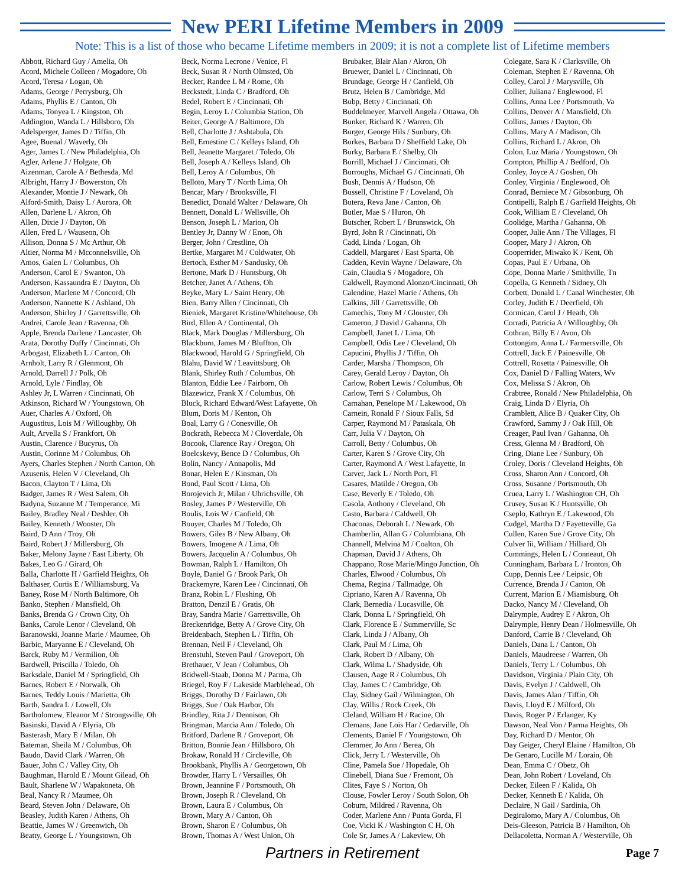New PERI Lifetime Members in 2009
Note: This is a list of those who became Lifetime members in 2009; it is not a complete list of Lifetime members
Abbott, Richard Guy / Amelia, Oh
Acord, Michele Colleen / Mogadore, Oh
Acord, Teresa / Logan, Oh
Adams, George / Perrysburg, Oh
Adams, Phyllis E / Canton, Oh
Adams, Tonyea L / Kingston, Oh
Addington, Wanda L / Hillsboro, Oh
Adelsperger, James D / Tiffin, Oh
Agee, Buenal / Waverly, Oh
Ager, James L / New Philadelphia, Oh
Agler, Arlene J / Holgate, Oh
Aizenman, Carole A / Bethesda, Md
Albright, Harry J / Bowerston, Oh
Alexander, Montie J / Newark, Oh
Alford-Smith, Daisy L / Aurora, Oh
Allen, Darlene L / Akron, Oh
Allen, Dixie J / Dayton, Oh
Allen, Fred L / Wauseon, Oh
Allison, Donna S / Mc Arthur, Oh
Altier, Norma M / Mcconnelsville, Oh
Amos, Galen L / Columbus, Oh
Anderson, Carol E / Swanton, Oh
Anderson, Kassaundra E / Dayton, Oh
Anderson, Marlene M / Concord, Oh
Anderson, Nannette K / Ashland, Oh
Anderson, Shirley J / Garrettsville, Oh
Andrei, Carole Jean / Ravenna, Oh
Apple, Brenda Darlene / Lancaster, Oh
Arata, Dorothy Duffy / Cincinnati, Oh
Arbogast, Elizabeth L / Canton, Oh
Arnholt, Larry R / Glenmont, Oh
Arnold, Darrell J / Polk, Oh
Arnold, Lyle / Findlay, Oh
Ashley Jr, L Warren / Cincinnati, Oh
Atkinson, Richard W / Youngstown, Oh
Auer, Charles A / Oxford, Oh
Augustitus, Lois M / Willoughby, Oh
Ault, Arvella S / Frankfort, Oh
Austin, Clarence / Bucyrus, Oh
Austin, Corinne M / Columbus, Oh
Ayers, Charles Stephen / North Canton, Oh
Azusenis, Helen V / Cleveland, Oh
Bacon, Clayton T / Lima, Oh
Badger, James R / West Salem, Oh
Badyna, Suzanne M / Temperance, Mi
Bailey, Bradley Neal / Deshler, Oh
Bailey, Kenneth / Wooster, Oh
Baird, D Ann / Troy, Oh
Baird, Robert J / Millersburg, Oh
Baker, Melony Jayne / East Liberty, Oh
Bakes, Leo G / Girard, Oh
Balla, Charlotte H / Garfield Heights, Oh
Balthaser, Curtis E / Williamsburg, Va
Baney, Rose M / North Baltimore, Oh
Banko, Stephen / Mansfield, Oh
Banks, Brenda G / Crown City, Oh
Banks, Carole Lenor / Cleveland, Oh
Baranowski, Joanne Marie / Maumee, Oh
Barbic, Maryanne E / Cleveland, Oh
Barck, Ruby M / Vermilion, Oh
Bardwell, Priscilla / Toledo, Oh
Barksdale, Daniel M / Springfield, Oh
Barnes, Robert E / Norwalk, Oh
Barnes, Teddy Louis / Marietta, Oh
Barth, Sandra L / Lowell, Oh
Bartholomew, Eleanor M / Strongsville, Oh
Basinski, David A / Elyria, Oh
Basterash, Mary E / Milan, Oh
Bateman, Sheila M / Columbus, Oh
Baudo, David Clark / Warren, Oh
Bauer, John C / Valley City, Oh
Baughman, Harold E / Mount Gilead, Oh
Bault, Sharlene W / Wapakoneta, Oh
Beal, Nancy R / Maumee, Oh
Beard, Steven John / Delaware, Oh
Beasley, Judith Karen / Athens, Oh
Beattie, James W / Greenwich, Oh
Beatty, George L / Youngstown, Oh
Beck, Norma Lecrone / Venice, Fl
Beck, Susan R / North Olmsted, Oh
Becker, Randee L M / Rome, Oh
Beckstedt, Linda C / Bradford, Oh
Bedel, Robert E / Cincinnati, Oh
Begin, Leroy L / Columbia Station, Oh
Beiter, George A / Baltimore, Oh
Bell, Charlotte J / Ashtabula, Oh
Bell, Ernestine C / Kelleys Island, Oh
Bell, Jeanette Margaret / Toledo, Oh
Bell, Joseph A / Kelleys Island, Oh
Bell, Leroy A / Columbus, Oh
Belloto, Mary T / North Lima, Oh
Bencar, Mary / Brooksville, Fl
Benedict, Donald Walter / Delaware, Oh
Bennett, Donald L / Wellsville, Oh
Benson, Joseph L / Marion, Oh
Bentley Jr, Danny W / Enon, Oh
Berger, John / Crestline, Oh
Bertke, Margaret M / Coldwater, Oh
Bertoch, Esther M / Sandusky, Oh
Bertone, Mark D / Huntsburg, Oh
Betcher, Janet A / Athens, Oh
Beyke, Mary L / Saint Henry, Oh
Bien, Barry Allen / Cincinnati, Oh
Bieniek, Margaret Kristine/Whitehouse, Oh
Bird, Ellen A / Continental, Oh
Black, Mark Douglas / Millersburg, Oh
Blackburn, James M / Bluffton, Oh
Blackwood, Harold G / Springfield, Oh
Blahu, David W / Leavittsburg, Oh
Blank, Shirley Ruth / Columbus, Oh
Blanton, Eddie Lee / Fairborn, Oh
Blazewicz, Frank X / Columbus, Oh
Bluck, Richard Edward/West Lafayette, Oh
Blum, Doris M / Kenton, Oh
Boal, Larry G / Conesville, Oh
Bockrath, Rebecca M / Cloverdale, Oh
Bocook, Clarence Ray / Oregon, Oh
Boelcskevy, Bence D / Columbus, Oh
Bolin, Nancy / Annapolis, Md
Bonar, Helen E / Kinsman, Oh
Bond, Paul Scott / Lima, Oh
Borojevich Jr, Milan / Uhrichsville, Oh
Bosley, James P / Westerville, Oh
Boulis, Lois W / Canfield, Oh
Bouyer, Charles M / Toledo, Oh
Bowers, Giles B / New Albany, Oh
Bowers, Imogene A / Lima, Oh
Bowers, Jacquelin A / Columbus, Oh
Bowman, Ralph L / Hamilton, Oh
Boyle, Daniel G / Brook Park, Oh
Brackemyre, Karen Lee / Cincinnati, Oh
Branz, Robin L / Flushing, Oh
Bratton, Denzil E / Gratis, Oh
Bray, Sandra Marie / Garrettsville, Oh
Breckenridge, Betty A / Grove City, Oh
Breidenbach, Stephen L / Tiffin, Oh
Brennan, Neil F / Cleveland, Oh
Brenstuhl, Steven Paul / Groveport, Oh
Brethauer, V Jean / Columbus, Oh
Bridwell-Staab, Donna M / Parma, Oh
Briegel, Roy F / Lakeside Marblehead, Oh
Briggs, Dorothy D / Fairlawn, Oh
Briggs, Sue / Oak Harbor, Oh
Brindley, Rita J / Dennison, Oh
Bringman, Marcia Ann / Toledo, Oh
Britford, Darlene R / Groveport, Oh
Britton, Bonnie Jean / Hillsboro, Oh
Brokaw, Ronald H / Circleville, Oh
Brookbank, Phyllis A / Georgetown, Oh
Browder, Harry L / Versailles, Oh
Brown, Jeannine F / Portsmouth, Oh
Brown, Joseph R / Cleveland, Oh
Brown, Laura E / Columbus, Oh
Brown, Mary A / Canton, Oh
Brown, Sharon E / Columbus, Oh
Brown, Thomas A / West Union, Oh
Brubaker, Blair Alan / Akron, Oh
Bruewer, Daniel L / Cincinnati, Oh
Brundage, George H / Canfield, Oh
Brutz, Helen B / Cambridge, Md
Bubp, Betty / Cincinnati, Oh
Buddelmeyer, Marvell Angela / Ottawa, Oh
Bunker, Richard K / Warren, Oh
Burger, George Hils / Sunbury, Oh
Burkes, Barbara D / Sheffield Lake, Oh
Burky, Barbara E / Shelby, Oh
Burrill, Michael J / Cincinnati, Oh
Burroughs, Michael G / Cincinnati, Oh
Bush, Dennis A / Hudson, Oh
Bussell, Christine F / Loveland, Oh
Butera, Reva Jane / Canton, Oh
Butler, Mae S / Huron, Oh
Butscher, Robert L / Brunswick, Oh
Byrd, John R / Cincinnati, Oh
Cadd, Linda / Logan, Oh
Caddell, Margaret / East Sparta, Oh
Cadden, Kevin Wayne / Delaware, Oh
Cain, Claudia S / Mogadore, Oh
Caldwell, Raymond Alonzo/Cincinnati, Oh
Calendine, Hazel Marie / Athens, Oh
Calkins, Jill / Garrettsville, Oh
Camechis, Tony M / Glouster, Oh
Cameron, J David / Gahanna, Oh
Campbell, Janet L / Lima, Oh
Campbell, Odis Lee / Cleveland, Oh
Capucini, Phyllis J / Tiffin, Oh
Carder, Marsha / Thompson, Oh
Carey, Gerald Leroy / Dayton, Oh
Carlow, Robert Lewis / Columbus, Oh
Carlow, Terri S / Columbus, Oh
Carnahan, Penelope M / Lakewood, Oh
Carnein, Ronald F / Sioux Falls, Sd
Carper, Raymond M / Pataskala, Oh
Carr, Julia V / Dayton, Oh
Carroll, Betty / Columbus, Oh
Carter, Karen S / Grove City, Oh
Carter, Raymond A / West Lafayette, In
Carver, Jack L / North Port, Fl
Casares, Matilde / Oregon, Oh
Case, Beverly E / Toledo, Oh
Casola, Anthony / Cleveland, Oh
Casto, Barbara / Caldwell, Oh
Chaconas, Deborah L / Newark, Oh
Chamberlin, Allan G / Columbiana, Oh
Channell, Melvina M / Coalton, Oh
Chapman, David J / Athens, Oh
Chappano, Rose Marie/Mingo Junction, Oh
Charles, Elwood / Columbus, Oh
Chema, Regina / Tallmadge, Oh
Cipriano, Karen A / Ravenna, Oh
Clark, Bernedia / Lucasville, Oh
Clark, Donna L / Springfield, Oh
Clark, Florence E / Summerville, Sc
Clark, Linda J / Albany, Oh
Clark, Paul M / Lima, Oh
Clark, Robert D / Albany, Oh
Clark, Wilma L / Shadyside, Oh
Clausen, Aage R / Columbus, Oh
Clay, James C / Cambridge, Oh
Clay, Sidney Gail / Wilmington, Oh
Clay, Willis / Rock Creek, Oh
Cleland, William H / Racine, Oh
Clemans, Jane Lois Har / Cedarville, Oh
Clements, Daniel F / Youngstown, Oh
Clemmer, Jo Ann / Berea, Oh
Click, Jerry L / Westerville, Oh
Cline, Pamela Sue / Hopedale, Oh
Clinebell, Diana Sue / Fremont, Oh
Clites, Faye S / Norton, Oh
Clouse, Fowler Leroy / South Solon, Oh
Coburn, Mildred / Ravenna, Oh
Coder, Marlene Ann / Punta Gorda, Fl
Coe, Vicki K / Washington C H, Oh
Cole Sr, James A / Lakeview, Oh
Colegate, Sara K / Clarksville, Oh
Coleman, Stephen E / Ravenna, Oh
Colley, Carol J / Marysville, Oh
Collier, Juliana / Englewood, Fl
Collins, Anna Lee / Portsmouth, Va
Collins, Denver A / Mansfield, Oh
Collins, James / Dayton, Oh
Collins, Mary A / Madison, Oh
Collins, Richard L / Akron, Oh
Colon, Luz Maria / Youngstown, Oh
Compton, Phillip A / Bedford, Oh
Conley, Joyce A / Goshen, Oh
Conley, Virginia / Englewood, Oh
Conrad, Berniece M / Gibsonburg, Oh
Contipelli, Ralph E / Garfield Heights, Oh
Cook, William E / Cleveland, Oh
Coolidge, Martha / Gahanna, Oh
Cooper, Julie Ann / The Villages, Fl
Cooper, Mary J / Akron, Oh
Cooperrider, Miwako K / Kent, Oh
Copas, Paul E / Urbana, Oh
Cope, Donna Marie / Smithville, Tn
Copella, G Kenneth / Sidney, Oh
Corbett, Donald L / Canal Winchester, Oh
Corley, Judith E / Deerfield, Oh
Cormican, Carol J / Heath, Oh
Corradi, Patricia A / Willoughby, Oh
Cothran, Billy E / Avon, Oh
Cottongim, Anna L / Farmersville, Oh
Cottrell, Jack E / Painesville, Oh
Cottrell, Rosetta / Painesville, Oh
Cox, Daniel D / Falling Waters, Wv
Cox, Melissa S / Akron, Oh
Crabtree, Ronald / New Philadelphia, Oh
Craig, Linda D / Elyria, Oh
Cramblett, Alice B / Quaker City, Oh
Crawford, Sammy J / Oak Hill, Oh
Creager, Paul Ivan / Gahanna, Oh
Cress, Glenna M / Bradford, Oh
Cring, Diane Lee / Sunbury, Oh
Croley, Doris / Cleveland Heights, Oh
Cross, Sharon Ann / Concord, Oh
Cross, Susanne / Portsmouth, Oh
Cruea, Larry L / Washington CH, Oh
Crusey, Susan K / Huntsville, Oh
Cseplo, Kathryn E / Lakewood, Oh
Cudgel, Martha D / Fayetteville, Ga
Cullen, Karen Sue / Grove City, Oh
Culver Iii, William / Hilliard, Oh
Cummings, Helen L / Conneaut, Oh
Cunningham, Barbara L / Ironton, Oh
Cupp, Dennis Lee / Leipsic, Oh
Currence, Brenda J / Canton, Oh
Current, Marion E / Miamisburg, Oh
Dacko, Nancy M / Cleveland, Oh
Dalrymple, Audrey E / Akron, Oh
Dalrymple, Henry Dean / Holmesville, Oh
Danford, Carrie B / Cleveland, Oh
Daniels, Dana L / Canton, Oh
Daniels, Maudreese / Warren, Oh
Daniels, Terry L / Columbus, Oh
Davidson, Virginia / Plain City, Oh
Davis, Evelyn J / Caldwell, Oh
Davis, James Alan / Tiffin, Oh
Davis, Lloyd E / Milford, Oh
Davis, Roger P / Erlanger, Ky
Dawson, Neal Von / Parma Heights, Oh
Day, Richard D / Mentor, Oh
Day Geiger, Cheryl Elaine / Hamilton, Oh
De Genaro, Lucille M / Lorain, Oh
Dean, Emma C / Obetz, Oh
Dean, John Robert / Loveland, Oh
Decker, Eileen F / Kalida, Oh
Decker, Kenneth E / Kalida, Oh
Declaire, N Gail / Sardinia, Oh
Degiralomo, Mary A / Columbus, Oh
Deis-Gleeson, Patricia B / Hamilton, Oh
Dellacoletta, Norman A / Westerville, Oh
Partners in Retirement Page 7